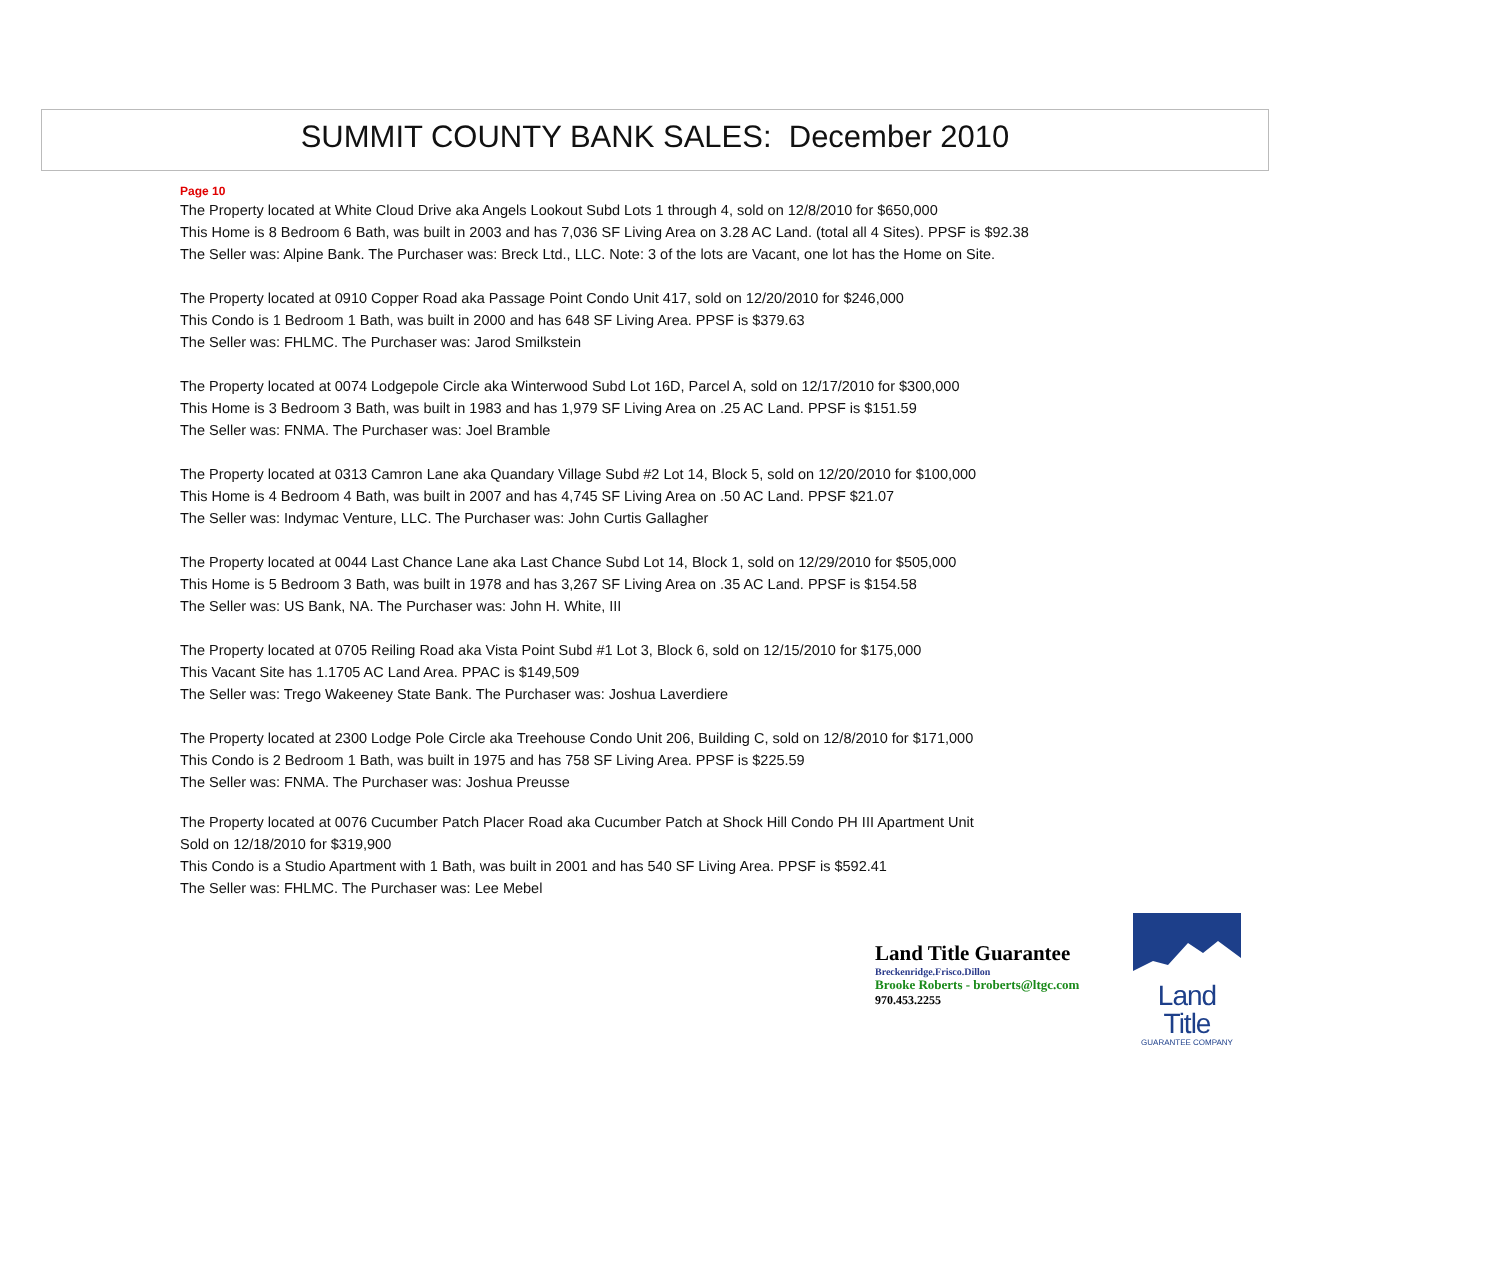SUMMIT COUNTY BANK SALES: December 2010
Page 10
The Property located at White Cloud Drive aka Angels Lookout Subd Lots 1 through 4, sold on 12/8/2010 for $650,000
This Home is 8 Bedroom 6 Bath, was built in 2003 and has 7,036 SF Living Area on 3.28 AC Land. (total all 4 Sites). PPSF is $92.38
The Seller was: Alpine Bank. The Purchaser was: Breck Ltd., LLC. Note: 3 of the lots are Vacant, one lot has the Home on Site.
The Property located at 0910 Copper Road aka Passage Point Condo Unit 417, sold on 12/20/2010 for $246,000
This Condo is 1 Bedroom 1 Bath, was built in 2000 and has 648 SF Living Area. PPSF is $379.63
The Seller was: FHLMC. The Purchaser was: Jarod Smilkstein
The Property located at 0074 Lodgepole Circle aka Winterwood Subd Lot 16D, Parcel A, sold on 12/17/2010 for $300,000
This Home is 3 Bedroom 3 Bath, was built in 1983 and has 1,979 SF Living Area on .25 AC Land. PPSF is $151.59
The Seller was: FNMA. The Purchaser was: Joel Bramble
The Property located at 0313 Camron Lane aka Quandary Village Subd #2 Lot 14, Block 5, sold on 12/20/2010 for $100,000
This Home is 4 Bedroom 4 Bath, was built in 2007 and has 4,745 SF Living Area on .50 AC Land. PPSF $21.07
The Seller was: Indymac Venture, LLC. The Purchaser was: John Curtis Gallagher
The Property located at 0044 Last Chance Lane aka Last Chance Subd Lot 14, Block 1, sold on 12/29/2010 for $505,000
This Home is 5 Bedroom 3 Bath, was built in 1978 and has 3,267 SF Living Area on .35 AC Land. PPSF is $154.58
The Seller was: US Bank, NA. The Purchaser was: John H. White, III
The Property located at 0705 Reiling Road aka Vista Point Subd #1 Lot 3, Block 6, sold on 12/15/2010 for $175,000
This Vacant Site has 1.1705 AC Land Area. PPAC is $149,509
The Seller was: Trego Wakeeney State Bank. The Purchaser was: Joshua Laverdiere
The Property located at 2300 Lodge Pole Circle aka Treehouse Condo Unit 206, Building C, sold on 12/8/2010 for $171,000
This Condo is 2 Bedroom 1 Bath, was built in 1975 and has 758 SF Living Area. PPSF is $225.59
The Seller was: FNMA. The Purchaser was: Joshua Preusse
The Property located at 0076 Cucumber Patch Placer Road aka Cucumber Patch at Shock Hill Condo PH III Apartment Unit
Sold on 12/18/2010 for $319,900
This Condo is a Studio Apartment with 1 Bath, was built in 2001 and has 540 SF Living Area. PPSF is $592.41
The Seller was: FHLMC. The Purchaser was: Lee Mebel
Land Title Guarantee
Breckenridge.Frisco.Dillon
Brooke Roberts - broberts@ltgc.com
970.453.2255
Land Title
GUARANTEE COMPANY